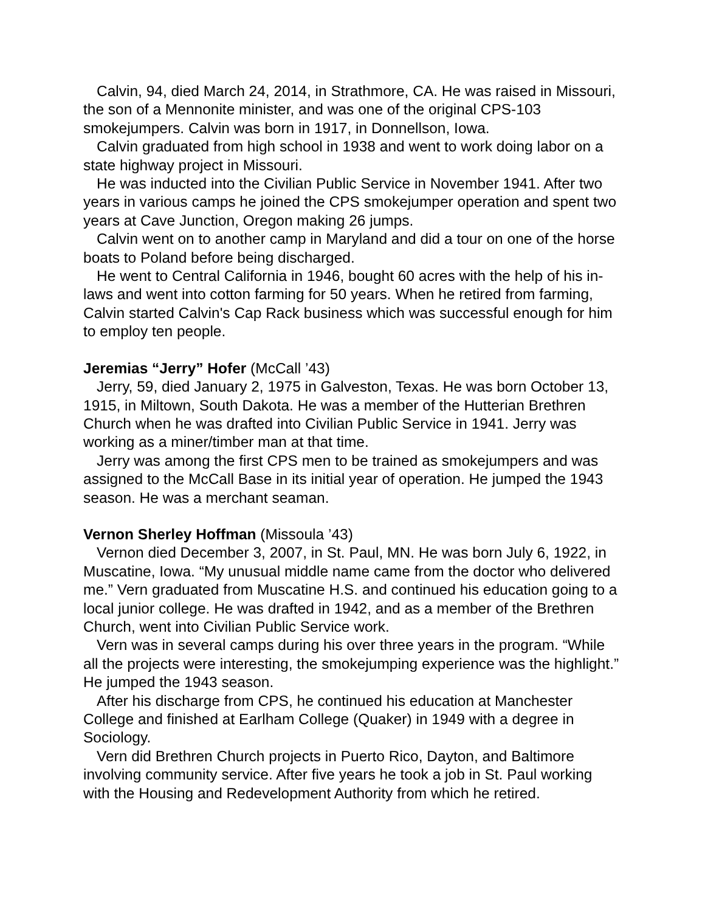Calvin, 94, died March 24, 2014, in Strathmore, CA. He was raised in Missouri, the son of a Mennonite minister, and was one of the original CPS-103 smokejumpers. Calvin was born in 1917, in Donnellson, Iowa.
Calvin graduated from high school in 1938 and went to work doing labor on a state highway project in Missouri.
He was inducted into the Civilian Public Service in November 1941. After two years in various camps he joined the CPS smokejumper operation and spent two years at Cave Junction, Oregon making 26 jumps.
Calvin went on to another camp in Maryland and did a tour on one of the horse boats to Poland before being discharged.
He went to Central California in 1946, bought 60 acres with the help of his in-laws and went into cotton farming for 50 years. When he retired from farming, Calvin started Calvin's Cap Rack business which was successful enough for him to employ ten people.
Jeremias “Jerry” Hofer (McCall ’43)
Jerry, 59, died January 2, 1975 in Galveston, Texas. He was born October 13, 1915, in Miltown, South Dakota. He was a member of the Hutterian Brethren Church when he was drafted into Civilian Public Service in 1941. Jerry was working as a miner/timber man at that time.
Jerry was among the first CPS men to be trained as smokejumpers and was assigned to the McCall Base in its initial year of operation. He jumped the 1943 season. He was a merchant seaman.
Vernon Sherley Hoffman (Missoula ’43)
Vernon died December 3, 2007, in St. Paul, MN. He was born July 6, 1922, in Muscatine, Iowa. “My unusual middle name came from the doctor who delivered me.” Vern graduated from Muscatine H.S. and continued his education going to a local junior college. He was drafted in 1942, and as a member of the Brethren Church, went into Civilian Public Service work.
Vern was in several camps during his over three years in the program. “While all the projects were interesting, the smokejumping experience was the highlight.” He jumped the 1943 season.
After his discharge from CPS, he continued his education at Manchester College and finished at Earlham College (Quaker) in 1949 with a degree in Sociology.
Vern did Brethren Church projects in Puerto Rico, Dayton, and Baltimore involving community service. After five years he took a job in St. Paul working with the Housing and Redevelopment Authority from which he retired.